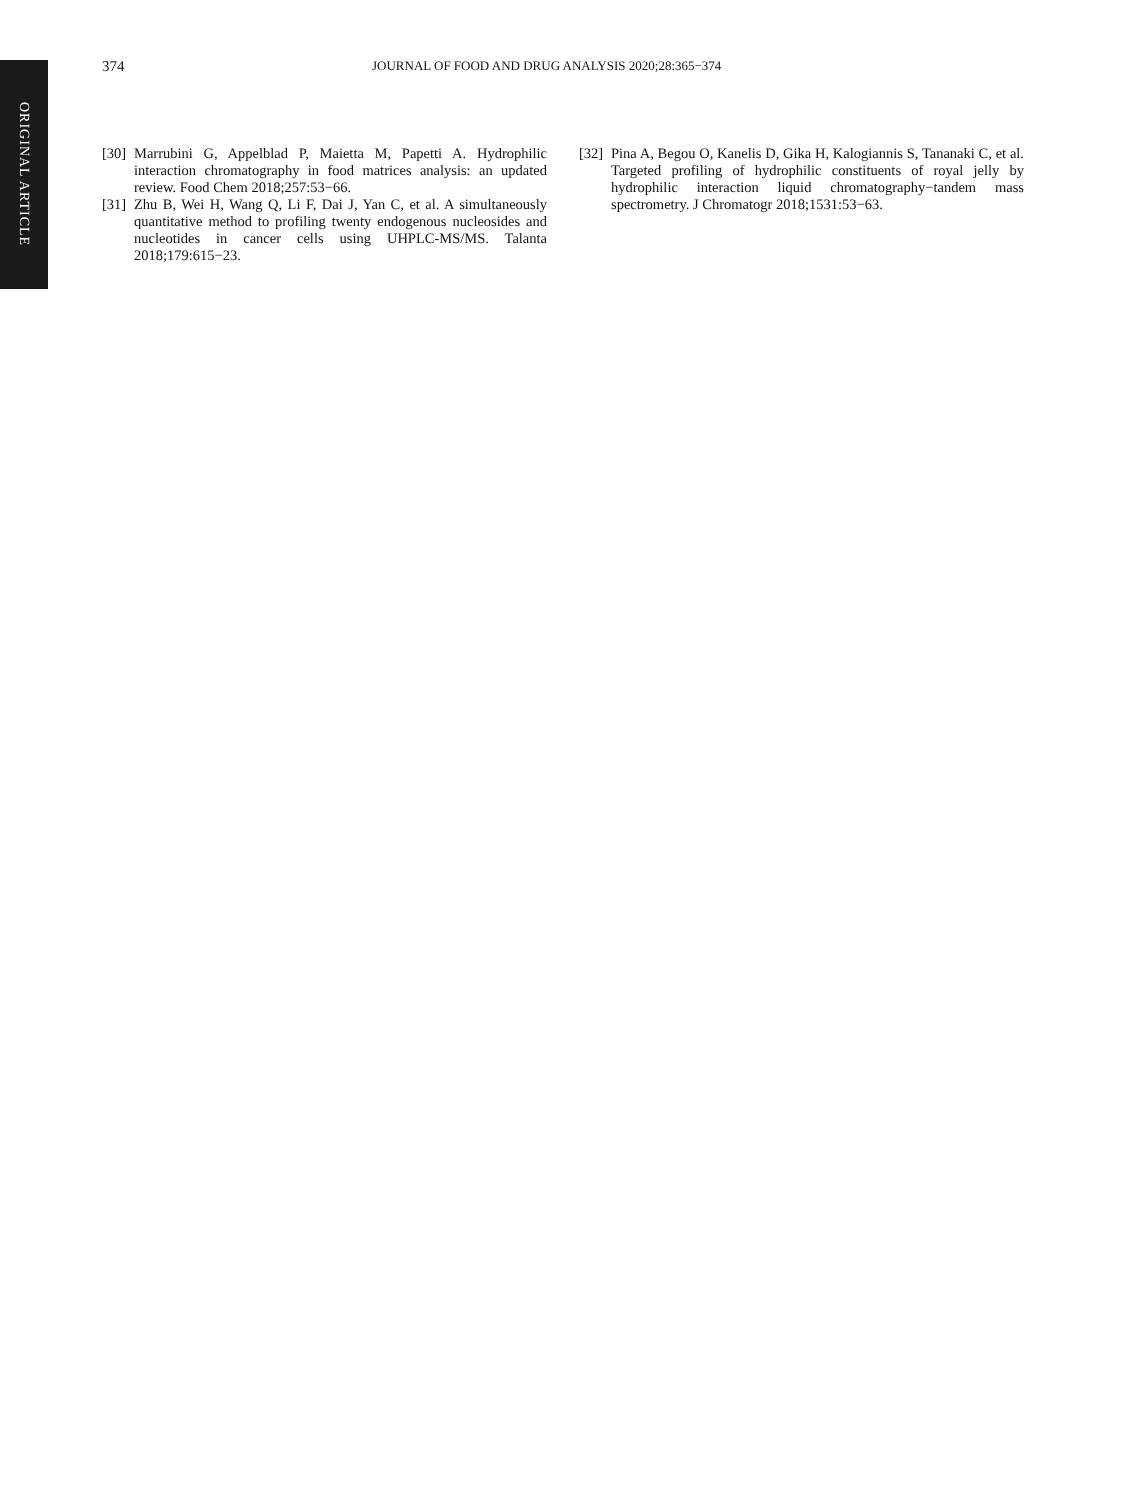ORIGINAL ARTICLE
374 JOURNAL OF FOOD AND DRUG ANALYSIS 2020;28:365−374
[30] Marrubini G, Appelblad P, Maietta M, Papetti A. Hydrophilic interaction chromatography in food matrices analysis: an updated review. Food Chem 2018;257:53−66.
[31] Zhu B, Wei H, Wang Q, Li F, Dai J, Yan C, et al. A simultaneously quantitative method to profiling twenty endogenous nucleosides and nucleotides in cancer cells using UHPLC-MS/MS. Talanta 2018;179:615−23.
[32] Pina A, Begou O, Kanelis D, Gika H, Kalogiannis S, Tananaki C, et al. Targeted profiling of hydrophilic constituents of royal jelly by hydrophilic interaction liquid chromatography−tandem mass spectrometry. J Chromatogr 2018;1531:53−63.